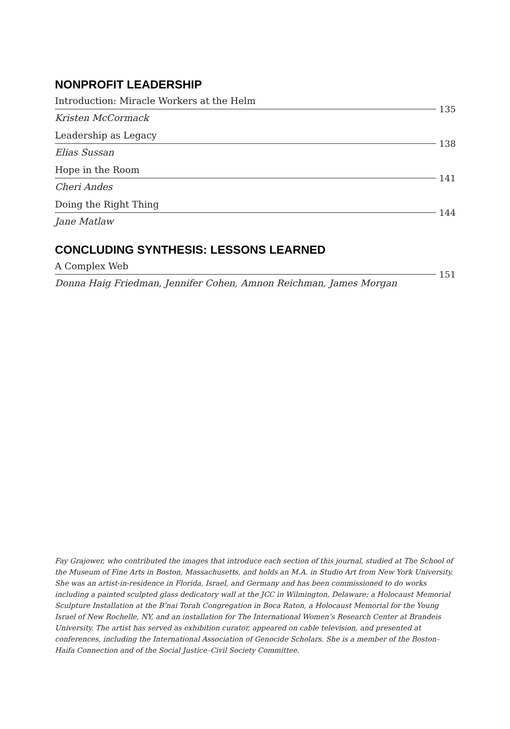NONPROFIT LEADERSHIP
Introduction: Miracle Workers at the Helm
Kristen McCormack
135
Leadership as Legacy
Elias Sussan
138
Hope in the Room
Cheri Andes
141
Doing the Right Thing
Jane Matlaw
144
CONCLUDING SYNTHESIS: LESSONS LEARNED
A Complex Web
Donna Haig Friedman, Jennifer Cohen, Amnon Reichman, James Morgan
151
Fay Grajower, who contributed the images that introduce each section of this journal, studied at The School of the Museum of Fine Arts in Boston, Massachusetts, and holds an M.A. in Studio Art from New York University. She was an artist-in-residence in Florida, Israel, and Germany and has been commissioned to do works including a painted sculpted glass dedicatory wall at the JCC in Wilmington, Delaware; a Holocaust Memorial Sculpture Installation at the B’nai Torah Congregation in Boca Raton, a Holocaust Memorial for the Young Israel of New Rochelle, NY, and an installation for The International Women’s Research Center at Brandeis University. The artist has served as exhibition curator, appeared on cable television, and presented at conferences, including the International Association of Genocide Scholars. She is a member of the Boston–Haifa Connection and of the Social Justice–Civil Society Committee.